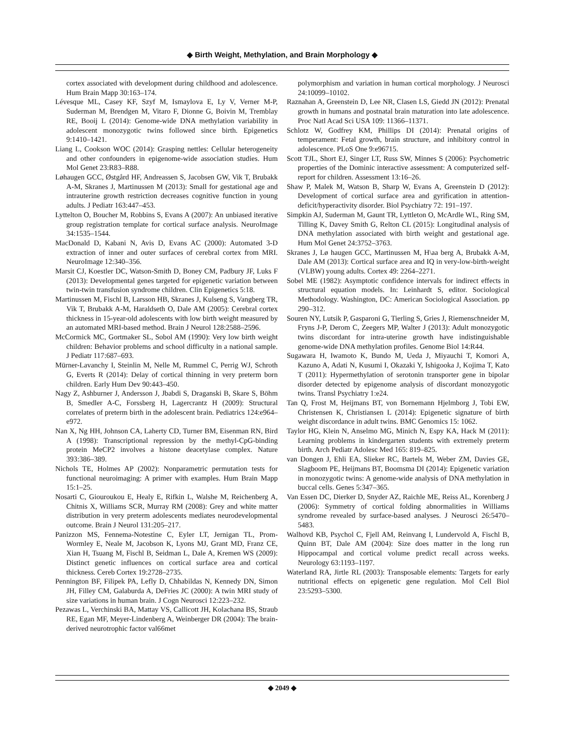◆ Birth Weight, Methylation, and Brain Morphology ◆
cortex associated with development during childhood and adolescence. Hum Brain Mapp 30:163–174.
Lévesque ML, Casey KF, Szyf M, Ismaylova E, Ly V, Verner M-P, Suderman M, Brendgen M, Vitaro F, Dionne G, Boivin M, Tremblay RE, Booij L (2014): Genome-wide DNA methylation variability in adolescent monozygotic twins followed since birth. Epigenetics 9:1410–1421.
Liang L, Cookson WOC (2014): Grasping nettles: Cellular heterogeneity and other confounders in epigenome-wide association studies. Hum Mol Genet 23:R83–R88.
Løhaugen GCC, Østgård HF, Andreassen S, Jacobsen GW, Vik T, Brubakk A-M, Skranes J, Martinussen M (2013): Small for gestational age and intrauterine growth restriction decreases cognitive function in young adults. J Pediatr 163:447–453.
Lyttelton O, Boucher M, Robbins S, Evans A (2007): An unbiased iterative group registration template for cortical surface analysis. NeuroImage 34:1535–1544.
MacDonald D, Kabani N, Avis D, Evans AC (2000): Automated 3-D extraction of inner and outer surfaces of cerebral cortex from MRI. NeuroImage 12:340–356.
Marsit CJ, Koestler DC, Watson-Smith D, Boney CM, Padbury JF, Luks F (2013): Developmental genes targeted for epigenetic variation between twin-twin transfusion syndrome children. Clin Epigenetics 5:18.
Martinussen M, Fischl B, Larsson HB, Skranes J, Kulseng S, Vangberg TR, Vik T, Brubakk A-M, Haraldseth O, Dale AM (2005): Cerebral cortex thickness in 15-year-old adolescents with low birth weight measured by an automated MRI-based method. Brain J Neurol 128:2588–2596.
McCormick MC, Gortmaker SL, Sobol AM (1990): Very low birth weight children: Behavior problems and school difficulty in a national sample. J Pediatr 117:687–693.
Mürner-Lavanchy I, Steinlin M, Nelle M, Rummel C, Perrig WJ, Schroth G, Everts R (2014): Delay of cortical thinning in very preterm born children. Early Hum Dev 90:443–450.
Nagy Z, Ashburner J, Andersson J, Jbabdi S, Draganski B, Skare S, Böhm B, Smedler A-C, Forssberg H, Lagercrantz H (2009): Structural correlates of preterm birth in the adolescent brain. Pediatrics 124:e964–e972.
Nan X, Ng HH, Johnson CA, Laherty CD, Turner BM, Eisenman RN, Bird A (1998): Transcriptional repression by the methyl-CpG-binding protein MeCP2 involves a histone deacetylase complex. Nature 393:386–389.
Nichols TE, Holmes AP (2002): Nonparametric permutation tests for functional neuroimaging: A primer with examples. Hum Brain Mapp 15:1–25.
Nosarti C, Giouroukou E, Healy E, Rifkin L, Walshe M, Reichenberg A, Chitnis X, Williams SCR, Murray RM (2008): Grey and white matter distribution in very preterm adolescents mediates neurodevelopmental outcome. Brain J Neurol 131:205–217.
Panizzon MS, Fennema-Notestine C, Eyler LT, Jernigan TL, Prom-Wormley E, Neale M, Jacobson K, Lyons MJ, Grant MD, Franz CE, Xian H, Tsuang M, Fischl B, Seidman L, Dale A, Kremen WS (2009): Distinct genetic influences on cortical surface area and cortical thickness. Cereb Cortex 19:2728–2735.
Pennington BF, Filipek PA, Lefly D, Chhabildas N, Kennedy DN, Simon JH, Filley CM, Galaburda A, DeFries JC (2000): A twin MRI study of size variations in human brain. J Cogn Neurosci 12:223–232.
Pezawas L, Verchinski BA, Mattay VS, Callicott JH, Kolachana BS, Straub RE, Egan MF, Meyer-Lindenberg A, Weinberger DR (2004): The brain-derived neurotrophic factor val66met
polymorphism and variation in human cortical morphology. J Neurosci 24:10099–10102.
Raznahan A, Greenstein D, Lee NR, Clasen LS, Giedd JN (2012): Prenatal growth in humans and postnatal brain maturation into late adolescence. Proc Natl Acad Sci USA 109: 11366–11371.
Schlotz W, Godfrey KM, Phillips DI (2014): Prenatal origins of temperament: Fetal growth, brain structure, and inhibitory control in adolescence. PLoS One 9:e96715.
Scott TJL, Short EJ, Singer LT, Russ SW, Minnes S (2006): Psychometric properties of the Dominic interactive assessment: A computerized self-report for children. Assessment 13:16–26.
Shaw P, Malek M, Watson B, Sharp W, Evans A, Greenstein D (2012): Development of cortical surface area and gyrification in attention-deficit/hyperactivity disorder. Biol Psychiatry 72: 191–197.
Simpkin AJ, Suderman M, Gaunt TR, Lyttleton O, McArdle WL, Ring SM, Tilling K, Davey Smith G, Relton CL (2015): Longitudinal analysis of DNA methylation associated with birth weight and gestational age. Hum Mol Genet 24:3752–3763.
Skranes J, Lø haugen GCC, Martinussen M, H\aa berg A, Brubakk A-M, Dale AM (2013): Cortical surface area and IQ in very-low-birth-weight (VLBW) young adults. Cortex 49: 2264–2271.
Sobel ME (1982): Asymptotic confidence intervals for indirect effects in structural equation models. In: Leinhardt S, editor. Sociological Methodology. Washington, DC: American Sociological Association. pp 290–312.
Souren NY, Lutsik P, Gasparoni G, Tierling S, Gries J, Riemenschneider M, Fryns J-P, Derom C, Zeegers MP, Walter J (2013): Adult monozygotic twins discordant for intra-uterine growth have indistinguishable genome-wide DNA methylation profiles. Genome Biol 14:R44.
Sugawara H, Iwamoto K, Bundo M, Ueda J, Miyauchi T, Komori A, Kazuno A, Adati N, Kusumi I, Okazaki Y, Ishigooka J, Kojima T, Kato T (2011): Hypermethylation of serotonin transporter gene in bipolar disorder detected by epigenome analysis of discordant monozygotic twins. Transl Psychiatry 1:e24.
Tan Q, Frost M, Heijmans BT, von Bornemann Hjelmborg J, Tobi EW, Christensen K, Christiansen L (2014): Epigenetic signature of birth weight discordance in adult twins. BMC Genomics 15: 1062.
Taylor HG, Klein N, Anselmo MG, Minich N, Espy KA, Hack M (2011): Learning problems in kindergarten students with extremely preterm birth. Arch Pediatr Adolesc Med 165: 819–825.
van Dongen J, Ehli EA, Slieker RC, Bartels M, Weber ZM, Davies GE, Slagboom PE, Heijmans BT, Boomsma DI (2014): Epigenetic variation in monozygotic twins: A genome-wide analysis of DNA methylation in buccal cells. Genes 5:347–365.
Van Essen DC, Dierker D, Snyder AZ, Raichle ME, Reiss AL, Korenberg J (2006): Symmetry of cortical folding abnormalities in Williams syndrome revealed by surface-based analyses. J Neurosci 26:5470–5483.
Walhovd KB, Psychol C, Fjell AM, Reinvang I, Lundervold A, Fischl B, Quinn BT, Dale AM (2004): Size does matter in the long run Hippocampal and cortical volume predict recall across weeks. Neurology 63:1193–1197.
Waterland RA, Jirtle RL (2003): Transposable elements: Targets for early nutritional effects on epigenetic gene regulation. Mol Cell Biol 23:5293–5300.
◆ 2049 ◆